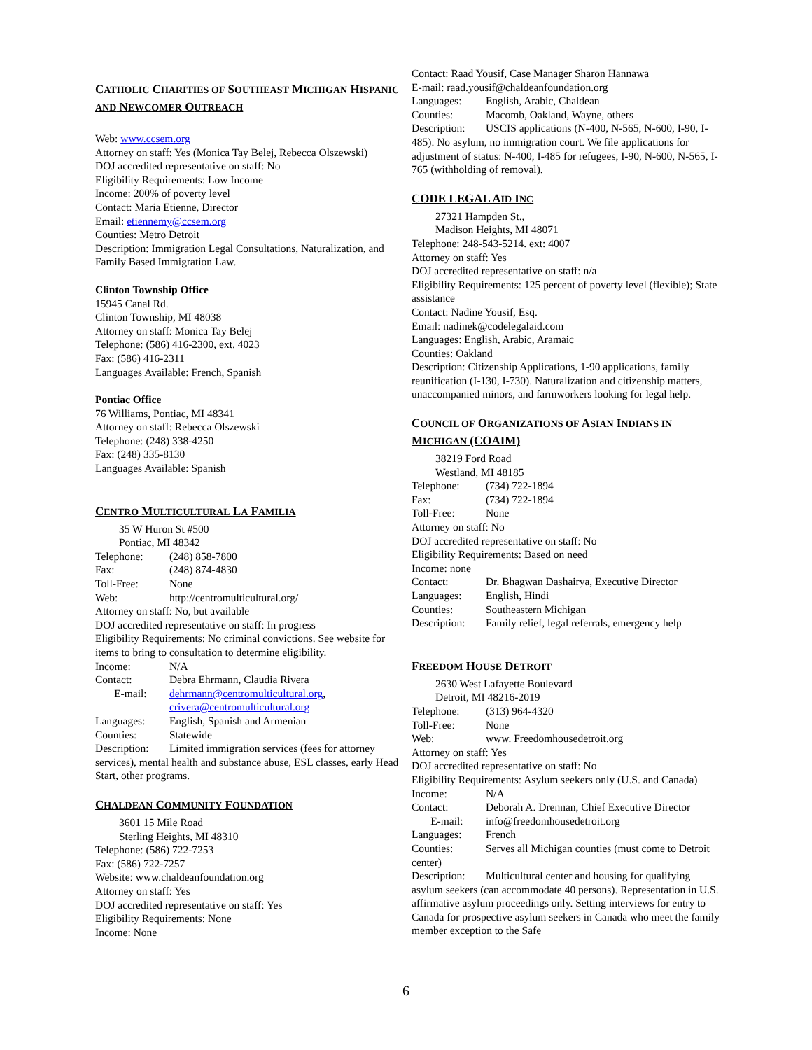CATHOLIC CHARITIES OF SOUTHEAST MICHIGAN HISPANIC AND NEWCOMER OUTREACH
Web: www.ccsem.org
Attorney on staff: Yes (Monica Tay Belej, Rebecca Olszewski)
DOJ accredited representative on staff: No
Eligibility Requirements: Low Income
Income: 200% of poverty level
Contact: Maria Etienne, Director
Email: etiennemy@ccsem.org
Counties: Metro Detroit
Description: Immigration Legal Consultations, Naturalization, and Family Based Immigration Law.
Clinton Township Office
15945 Canal Rd.
Clinton Township, MI 48038
Attorney on staff: Monica Tay Belej
Telephone: (586) 416-2300, ext. 4023
Fax: (586) 416-2311
Languages Available: French, Spanish
Pontiac Office
76 Williams, Pontiac, MI 48341
Attorney on staff: Rebecca Olszewski
Telephone: (248) 338-4250
Fax: (248) 335-8130
Languages Available: Spanish
CENTRO MULTICULTURAL LA FAMILIA
35 W Huron St #500
Pontiac, MI 48342
Telephone: (248) 858-7800
Fax: (248) 874-4830
Toll-Free: None
Web: http://centromulticultural.org/
Attorney on staff: No, but available
DOJ accredited representative on staff: In progress
Eligibility Requirements: No criminal convictions. See website for items to bring to consultation to determine eligibility.
Income: N/A
Contact: Debra Ehrmann, Claudia Rivera
E-mail: dehrmann@centromulticultural.org,
crivera@centromulticultural.org
Languages: English, Spanish and Armenian
Counties: Statewide
Description: Limited immigration services (fees for attorney services), mental health and substance abuse, ESL classes, early Head Start, other programs.
CHALDEAN COMMUNITY FOUNDATION
3601 15 Mile Road
Sterling Heights, MI 48310
Telephone: (586) 722-7253
Fax: (586) 722-7257
Website: www.chaldeanfoundation.org
Attorney on staff: Yes
DOJ accredited representative on staff: Yes
Eligibility Requirements: None
Income: None
Contact: Raad Yousif, Case Manager Sharon Hannawa
E-mail: raad.yousif@chaldeanfoundation.org
Languages: English, Arabic, Chaldean
Counties: Macomb, Oakland, Wayne, others
Description: USCIS applications (N-400, N-565, N-600, I-90, I-485). No asylum, no immigration court. We file applications for adjustment of status: N-400, I-485 for refugees, I-90, N-600, N-565, I-765 (withholding of removal).
CODE LEGAL AID INC
27321 Hampden St.,
Madison Heights, MI 48071
Telephone: 248-543-5214. ext: 4007
Attorney on staff: Yes
DOJ accredited representative on staff: n/a
Eligibility Requirements: 125 percent of poverty level (flexible); State assistance
Contact: Nadine Yousif, Esq.
Email: nadinek@codelegalaid.com
Languages: English, Arabic, Aramaic
Counties: Oakland
Description: Citizenship Applications, 1-90 applications, family reunification (I-130, I-730). Naturalization and citizenship matters, unaccompanied minors, and farmworkers looking for legal help.
COUNCIL OF ORGANIZATIONS OF ASIAN INDIANS IN MICHIGAN (COAIM)
38219 Ford Road
Westland, MI 48185
Telephone: (734) 722-1894
Fax: (734) 722-1894
Toll-Free: None
Attorney on staff: No
DOJ accredited representative on staff: No
Eligibility Requirements: Based on need
Income: none
Contact: Dr. Bhagwan Dashairya, Executive Director
Languages: English, Hindi
Counties: Southeastern Michigan
Description: Family relief, legal referrals, emergency help
FREEDOM HOUSE DETROIT
2630 West Lafayette Boulevard
Detroit, MI 48216-2019
Telephone: (313) 964-4320
Toll-Free: None
Web: www. Freedomhousedetroit.org
Attorney on staff: Yes
DOJ accredited representative on staff: No
Eligibility Requirements: Asylum seekers only (U.S. and Canada)
Income: N/A
Contact: Deborah A. Drennan, Chief Executive Director
E-mail: info@freedomhousedetroit.org
Languages: French
Counties: Serves all Michigan counties (must come to Detroit center)
Description: Multicultural center and housing for qualifying asylum seekers (can accommodate 40 persons). Representation in U.S. affirmative asylum proceedings only. Setting interviews for entry to Canada for prospective asylum seekers in Canada who meet the family member exception to the Safe
6